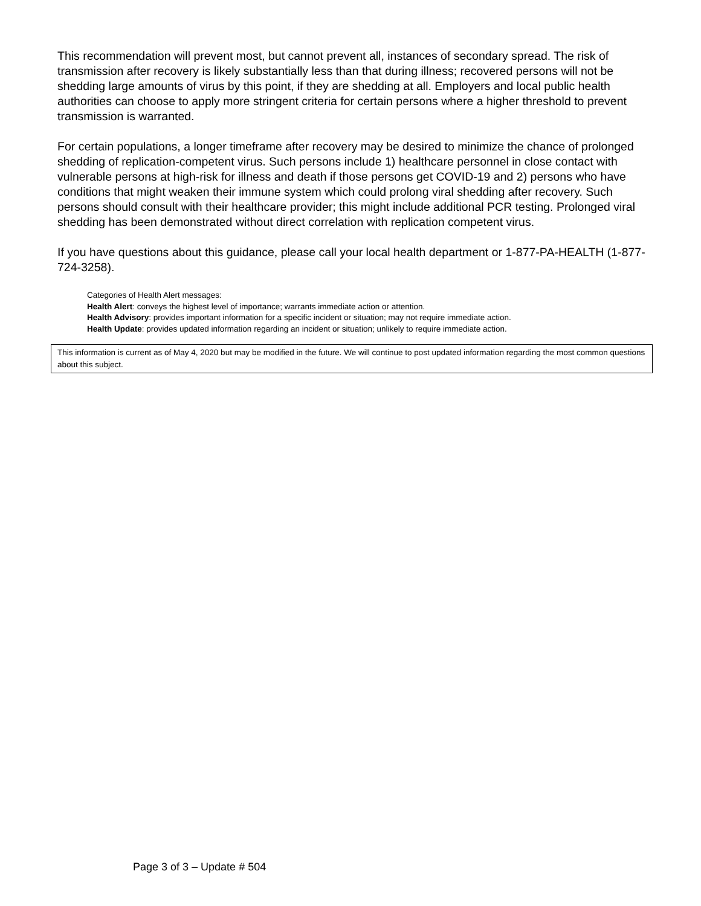This recommendation will prevent most, but cannot prevent all, instances of secondary spread. The risk of transmission after recovery is likely substantially less than that during illness; recovered persons will not be shedding large amounts of virus by this point, if they are shedding at all. Employers and local public health authorities can choose to apply more stringent criteria for certain persons where a higher threshold to prevent transmission is warranted.
For certain populations, a longer timeframe after recovery may be desired to minimize the chance of prolonged shedding of replication-competent virus. Such persons include 1) healthcare personnel in close contact with vulnerable persons at high-risk for illness and death if those persons get COVID-19 and 2) persons who have conditions that might weaken their immune system which could prolong viral shedding after recovery. Such persons should consult with their healthcare provider; this might include additional PCR testing. Prolonged viral shedding has been demonstrated without direct correlation with replication competent virus.
If you have questions about this guidance, please call your local health department or 1-877-PA-HEALTH (1-877-724-3258).
Categories of Health Alert messages:
Health Alert: conveys the highest level of importance; warrants immediate action or attention.
Health Advisory: provides important information for a specific incident or situation; may not require immediate action.
Health Update: provides updated information regarding an incident or situation; unlikely to require immediate action.
This information is current as of May 4, 2020 but may be modified in the future. We will continue to post updated information regarding the most common questions about this subject.
Page 3 of 3 – Update # 504